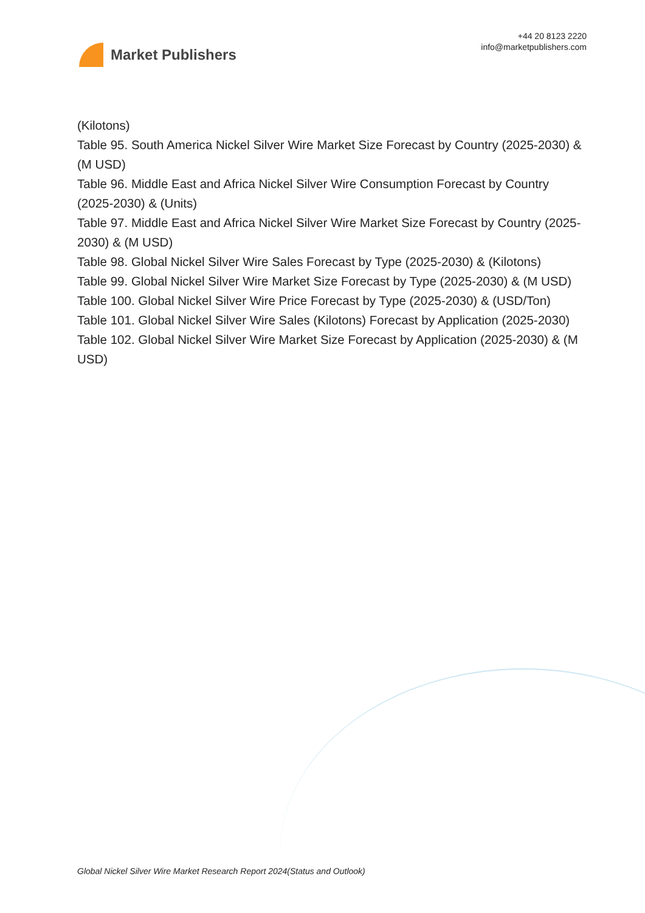Market Publishers
+44 20 8123 2220
info@marketpublishers.com
(Kilotons)
Table 95. South America Nickel Silver Wire Market Size Forecast by Country (2025-2030) & (M USD)
Table 96. Middle East and Africa Nickel Silver Wire Consumption Forecast by Country (2025-2030) & (Units)
Table 97. Middle East and Africa Nickel Silver Wire Market Size Forecast by Country (2025-2030) & (M USD)
Table 98. Global Nickel Silver Wire Sales Forecast by Type (2025-2030) & (Kilotons)
Table 99. Global Nickel Silver Wire Market Size Forecast by Type (2025-2030) & (M USD)
Table 100. Global Nickel Silver Wire Price Forecast by Type (2025-2030) & (USD/Ton)
Table 101. Global Nickel Silver Wire Sales (Kilotons) Forecast by Application (2025-2030)
Table 102. Global Nickel Silver Wire Market Size Forecast by Application (2025-2030) & (M USD)
Global Nickel Silver Wire Market Research Report 2024(Status and Outlook)